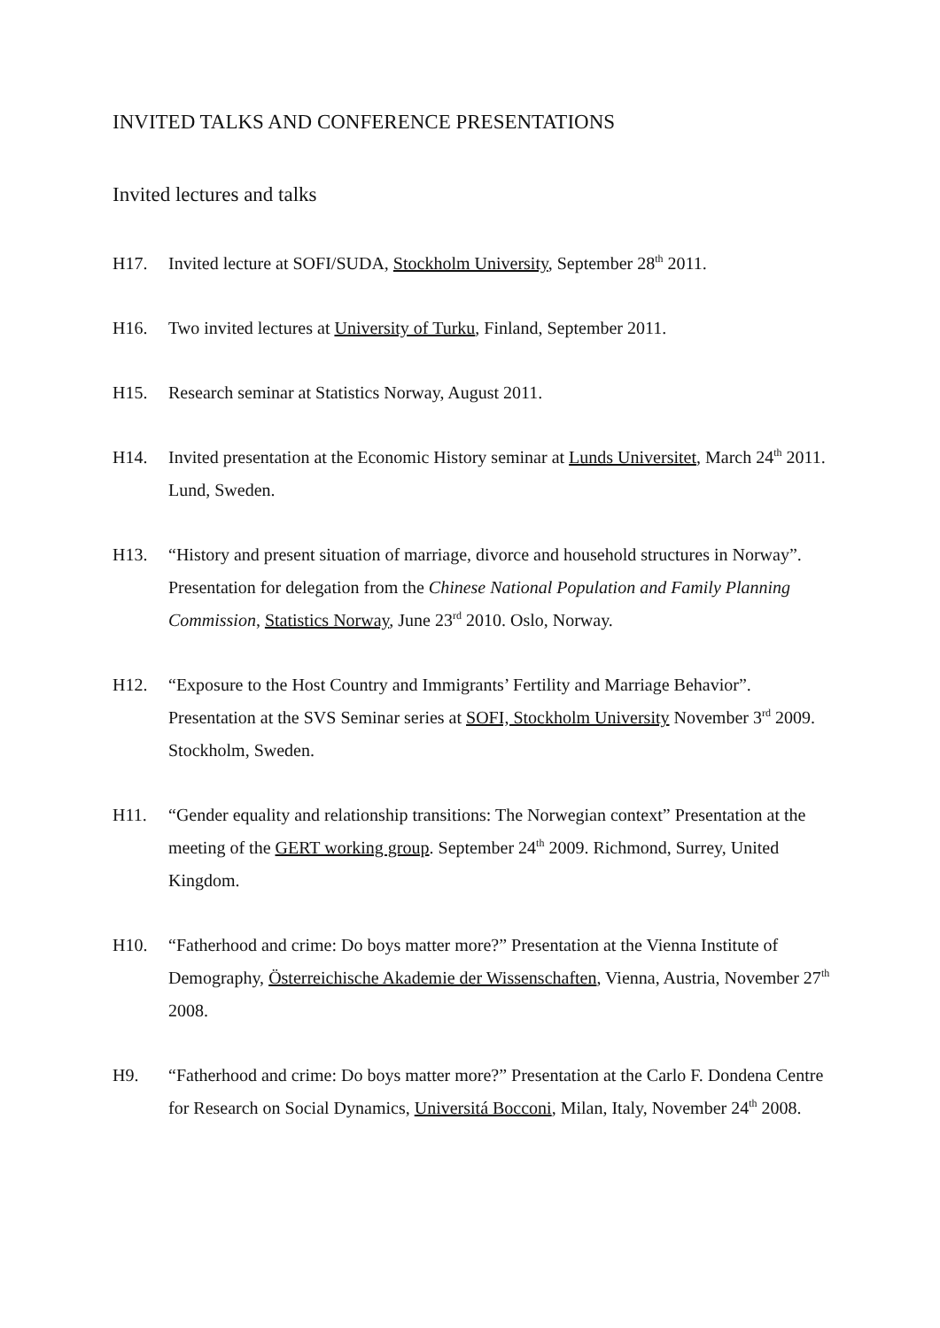INVITED TALKS AND CONFERENCE PRESENTATIONS
Invited lectures and talks
H17. Invited lecture at SOFI/SUDA, Stockholm University, September 28<sup>th</sup> 2011.
H16. Two invited lectures at University of Turku, Finland, September 2011.
H15. Research seminar at Statistics Norway, August 2011.
H14. Invited presentation at the Economic History seminar at Lunds Universitet, March 24<sup>th</sup> 2011. Lund, Sweden.
H13. “History and present situation of marriage, divorce and household structures in Norway”. Presentation for delegation from the Chinese National Population and Family Planning Commission, Statistics Norway, June 23<sup>rd</sup> 2010. Oslo, Norway.
H12. “Exposure to the Host Country and Immigrants’ Fertility and Marriage Behavior”. Presentation at the SVS Seminar series at SOFI, Stockholm University November 3<sup>rd</sup> 2009. Stockholm, Sweden.
H11. “Gender equality and relationship transitions: The Norwegian context” Presentation at the meeting of the GERT working group. September 24<sup>th</sup> 2009. Richmond, Surrey, United Kingdom.
H10. “Fatherhood and crime: Do boys matter more?” Presentation at the Vienna Institute of Demography, Österreichische Akademie der Wissenschaften, Vienna, Austria, November 27<sup>th</sup> 2008.
H9. “Fatherhood and crime: Do boys matter more?” Presentation at the Carlo F. Dondena Centre for Research on Social Dynamics, Universitá Bocconi, Milan, Italy, November 24<sup>th</sup> 2008.